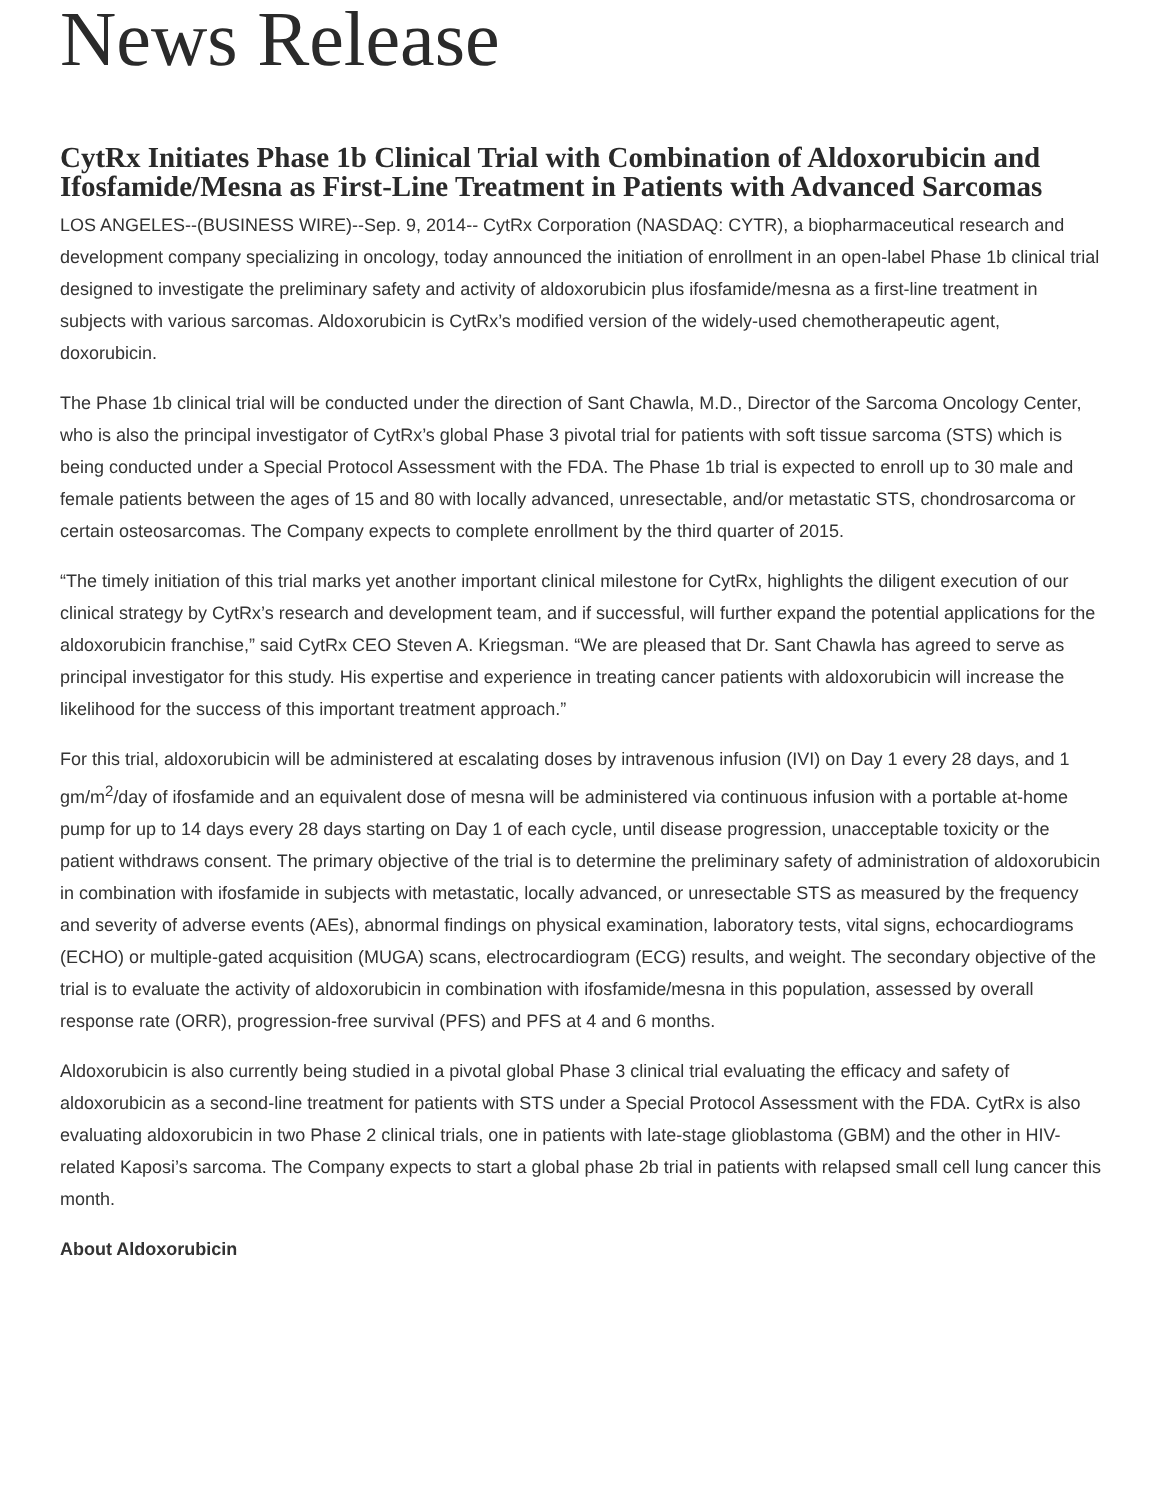News Release
CytRx Initiates Phase 1b Clinical Trial with Combination of Aldoxorubicin and Ifosfamide/Mesna as First-Line Treatment in Patients with Advanced Sarcomas
LOS ANGELES--(BUSINESS WIRE)--Sep. 9, 2014-- CytRx Corporation (NASDAQ: CYTR), a biopharmaceutical research and development company specializing in oncology, today announced the initiation of enrollment in an open-label Phase 1b clinical trial designed to investigate the preliminary safety and activity of aldoxorubicin plus ifosfamide/mesna as a first-line treatment in subjects with various sarcomas. Aldoxorubicin is CytRx’s modified version of the widely-used chemotherapeutic agent, doxorubicin.
The Phase 1b clinical trial will be conducted under the direction of Sant Chawla, M.D., Director of the Sarcoma Oncology Center, who is also the principal investigator of CytRx’s global Phase 3 pivotal trial for patients with soft tissue sarcoma (STS) which is being conducted under a Special Protocol Assessment with the FDA. The Phase 1b trial is expected to enroll up to 30 male and female patients between the ages of 15 and 80 with locally advanced, unresectable, and/or metastatic STS, chondrosarcoma or certain osteosarcomas. The Company expects to complete enrollment by the third quarter of 2015.
“The timely initiation of this trial marks yet another important clinical milestone for CytRx, highlights the diligent execution of our clinical strategy by CytRx’s research and development team, and if successful, will further expand the potential applications for the aldoxorubicin franchise,” said CytRx CEO Steven A. Kriegsman. “We are pleased that Dr. Sant Chawla has agreed to serve as principal investigator for this study. His expertise and experience in treating cancer patients with aldoxorubicin will increase the likelihood for the success of this important treatment approach.”
For this trial, aldoxorubicin will be administered at escalating doses by intravenous infusion (IVI) on Day 1 every 28 days, and 1 gm/m<sup>2</sup>/day of ifosfamide and an equivalent dose of mesna will be administered via continuous infusion with a portable at-home pump for up to 14 days every 28 days starting on Day 1 of each cycle, until disease progression, unacceptable toxicity or the patient withdraws consent. The primary objective of the trial is to determine the preliminary safety of administration of aldoxorubicin in combination with ifosfamide in subjects with metastatic, locally advanced, or unresectable STS as measured by the frequency and severity of adverse events (AEs), abnormal findings on physical examination, laboratory tests, vital signs, echocardiograms (ECHO) or multiple-gated acquisition (MUGA) scans, electrocardiogram (ECG) results, and weight. The secondary objective of the trial is to evaluate the activity of aldoxorubicin in combination with ifosfamide/mesna in this population, assessed by overall response rate (ORR), progression-free survival (PFS) and PFS at 4 and 6 months.
Aldoxorubicin is also currently being studied in a pivotal global Phase 3 clinical trial evaluating the efficacy and safety of aldoxorubicin as a second-line treatment for patients with STS under a Special Protocol Assessment with the FDA. CytRx is also evaluating aldoxorubicin in two Phase 2 clinical trials, one in patients with late-stage glioblastoma (GBM) and the other in HIV-related Kaposi’s sarcoma. The Company expects to start a global phase 2b trial in patients with relapsed small cell lung cancer this month.
About Aldoxorubicin